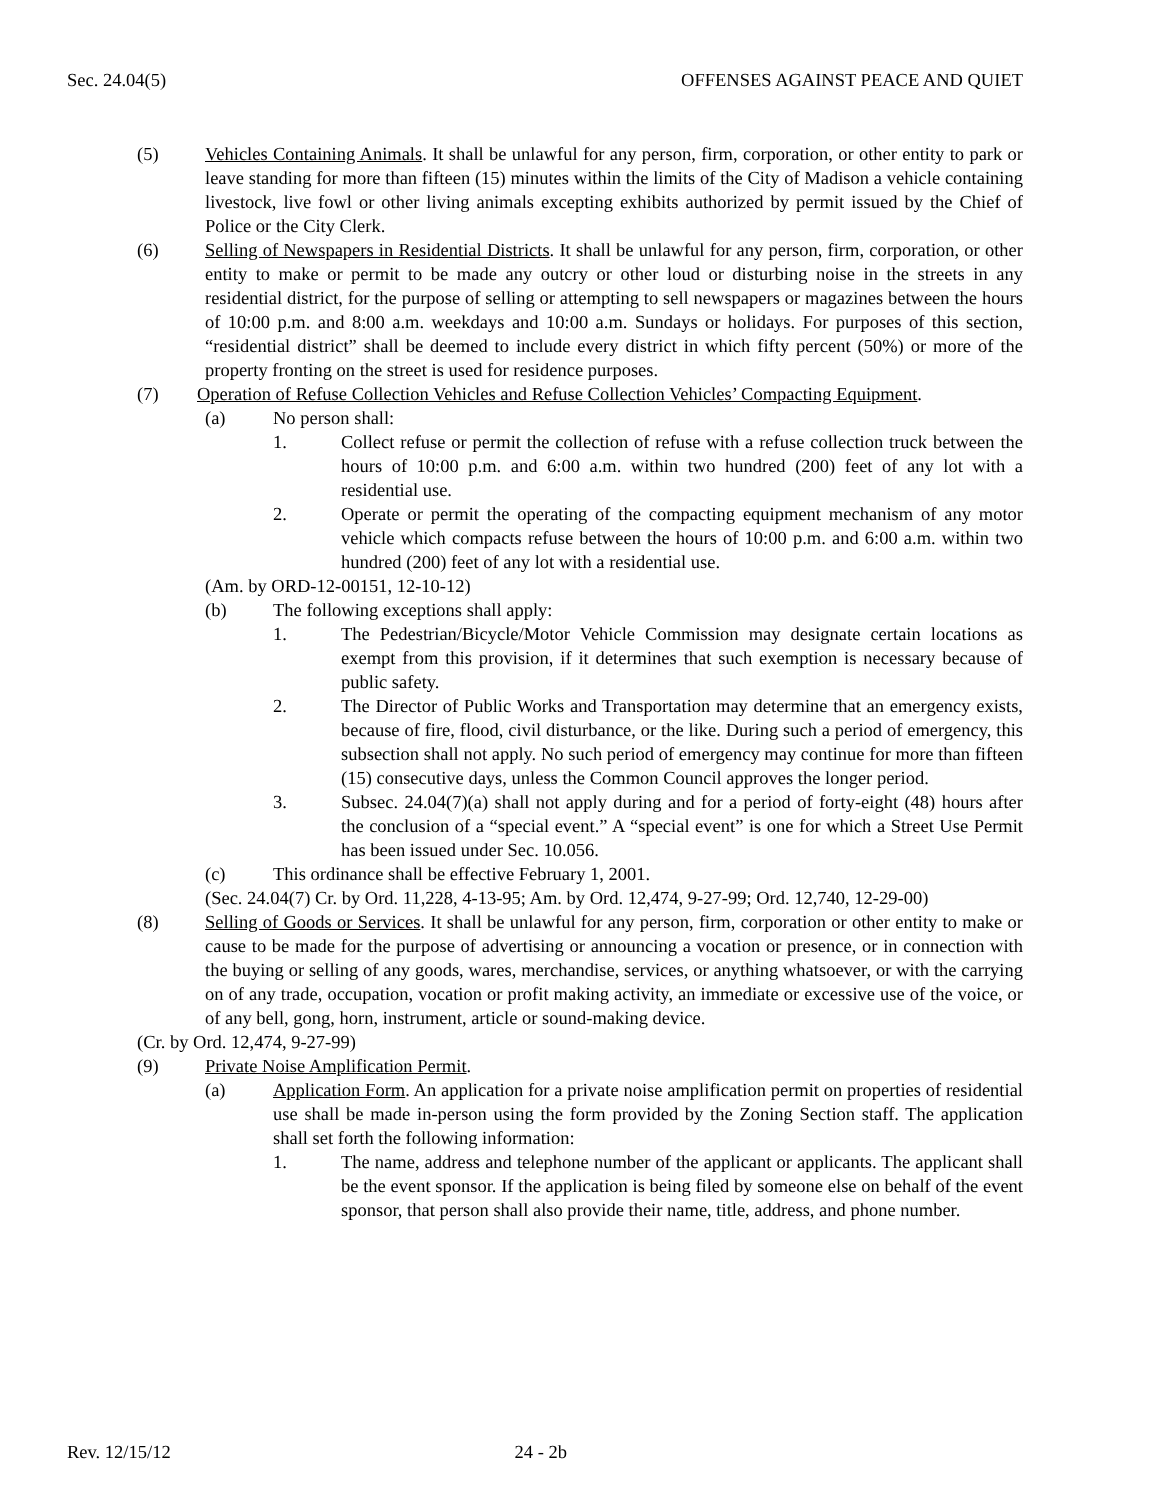Sec. 24.04(5) OFFENSES AGAINST PEACE AND QUIET
(5) Vehicles Containing Animals. It shall be unlawful for any person, firm, corporation, or other entity to park or leave standing for more than fifteen (15) minutes within the limits of the City of Madison a vehicle containing livestock, live fowl or other living animals excepting exhibits authorized by permit issued by the Chief of Police or the City Clerk.
(6) Selling of Newspapers in Residential Districts. It shall be unlawful for any person, firm, corporation, or other entity to make or permit to be made any outcry or other loud or disturbing noise in the streets in any residential district, for the purpose of selling or attempting to sell newspapers or magazines between the hours of 10:00 p.m. and 8:00 a.m. weekdays and 10:00 a.m. Sundays or holidays. For purposes of this section, “residential district” shall be deemed to include every district in which fifty percent (50%) or more of the property fronting on the street is used for residence purposes.
(7) Operation of Refuse Collection Vehicles and Refuse Collection Vehicles’ Compacting Equipment.
(a) No person shall:
1. Collect refuse or permit the collection of refuse with a refuse collection truck between the hours of 10:00 p.m. and 6:00 a.m. within two hundred (200) feet of any lot with a residential use.
2. Operate or permit the operating of the compacting equipment mechanism of any motor vehicle which compacts refuse between the hours of 10:00 p.m. and 6:00 a.m. within two hundred (200) feet of any lot with a residential use.
(Am. by ORD-12-00151, 12-10-12)
(b) The following exceptions shall apply:
1. The Pedestrian/Bicycle/Motor Vehicle Commission may designate certain locations as exempt from this provision, if it determines that such exemption is necessary because of public safety.
2. The Director of Public Works and Transportation may determine that an emergency exists, because of fire, flood, civil disturbance, or the like. During such a period of emergency, this subsection shall not apply. No such period of emergency may continue for more than fifteen (15) consecutive days, unless the Common Council approves the longer period.
3. Subsec. 24.04(7)(a) shall not apply during and for a period of forty-eight (48) hours after the conclusion of a “special event.” A “special event” is one for which a Street Use Permit has been issued under Sec. 10.056.
(c) This ordinance shall be effective February 1, 2001.
(Sec. 24.04(7) Cr. by Ord. 11,228, 4-13-95; Am. by Ord. 12,474, 9-27-99; Ord. 12,740, 12-29-00)
(8) Selling of Goods or Services. It shall be unlawful for any person, firm, corporation or other entity to make or cause to be made for the purpose of advertising or announcing a vocation or presence, or in connection with the buying or selling of any goods, wares, merchandise, services, or anything whatsoever, or with the carrying on of any trade, occupation, vocation or profit making activity, an immediate or excessive use of the voice, or of any bell, gong, horn, instrument, article or sound-making device.
(Cr. by Ord. 12,474, 9-27-99)
(9) Private Noise Amplification Permit.
(a) Application Form. An application for a private noise amplification permit on properties of residential use shall be made in-person using the form provided by the Zoning Section staff. The application shall set forth the following information:
1. The name, address and telephone number of the applicant or applicants. The applicant shall be the event sponsor. If the application is being filed by someone else on behalf of the event sponsor, that person shall also provide their name, title, address, and phone number.
Rev. 12/15/12 24 - 2b